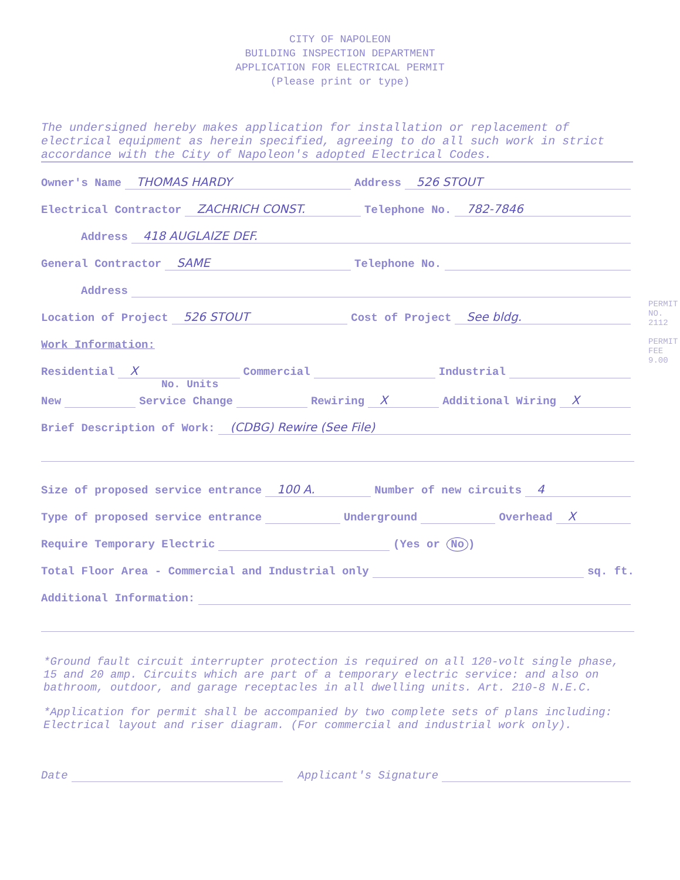CITY OF NAPOLEON
BUILDING INSPECTION DEPARTMENT
APPLICATION FOR ELECTRICAL PERMIT
(Please print or type)
The undersigned hereby makes application for installation or replacement of electrical equipment as herein specified, agreeing to do all such work in strict accordance with the City of Napoleon's adopted Electrical Codes.
Owner's Name THOMAS HARDY Address 526 STOUT
Electrical Contractor ZACHRICH CONST. Telephone No. 782-7846
Address 418 AUGLAIZE DEF.
General Contractor SAME Telephone No.
Address
Location of Project 526 STOUT Cost of Project See bldg.
Work Information:
Residential X Commercial Industrial
No. Units
New Service Change Rewiring X Additional Wiring X
Brief Description of Work: (CDBG) Rewire (See File)
Size of proposed service entrance 100 A. Number of new circuits 4
Type of proposed service entrance Underground Overhead X
Require Temporary Electric (Yes or No)
Total Floor Area - Commercial and Industrial only sq. ft.
Additional Information:
*Ground fault circuit interrupter protection is required on all 120-volt single phase, 15 and 20 amp. Circuits which are part of a temporary electric service: and also on bathroom, outdoor, and garage receptacles in all dwelling units. Art. 210-8 N.E.C.
*Application for permit shall be accompanied by two complete sets of plans including: Electrical layout and riser diagram. (For commercial and industrial work only).
Date Applicant's Signature
PERMIT NO. 2112
PERMIT FEE 9.00